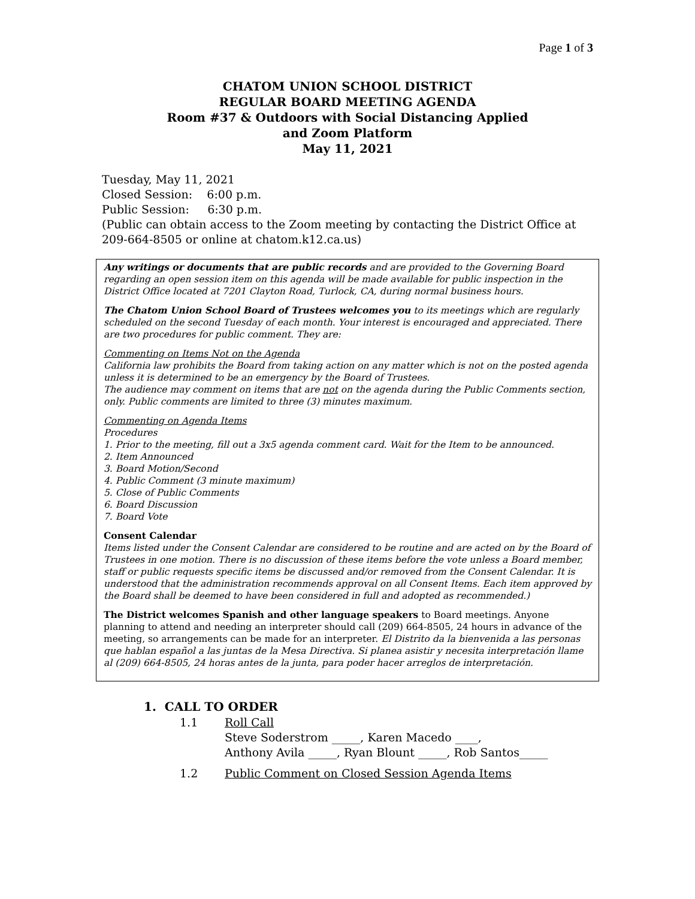Page 1 of 3
CHATOM UNION SCHOOL DISTRICT
REGULAR BOARD MEETING AGENDA
Room #37 & Outdoors with Social Distancing Applied
and Zoom Platform
May 11, 2021
Tuesday, May 11, 2021
Closed Session: 6:00 p.m.
Public Session: 6:30 p.m.
(Public can obtain access to the Zoom meeting by contacting the District Office at 209-664-8505 or online at chatom.k12.ca.us)
Any writings or documents that are public records and are provided to the Governing Board regarding an open session item on this agenda will be made available for public inspection in the District Office located at 7201 Clayton Road, Turlock, CA, during normal business hours.
The Chatom Union School Board of Trustees welcomes you to its meetings which are regularly scheduled on the second Tuesday of each month. Your interest is encouraged and appreciated. There are two procedures for public comment. They are:
Commenting on Items Not on the Agenda
California law prohibits the Board from taking action on any matter which is not on the posted agenda unless it is determined to be an emergency by the Board of Trustees.
The audience may comment on items that are not on the agenda during the Public Comments section, only. Public comments are limited to three (3) minutes maximum.
Commenting on Agenda Items
Procedures
1. Prior to the meeting, fill out a 3x5 agenda comment card. Wait for the Item to be announced.
2. Item Announced
3. Board Motion/Second
4. Public Comment (3 minute maximum)
5. Close of Public Comments
6. Board Discussion
7. Board Vote
Consent Calendar
Items listed under the Consent Calendar are considered to be routine and are acted on by the Board of Trustees in one motion. There is no discussion of these items before the vote unless a Board member, staff or public requests specific items be discussed and/or removed from the Consent Calendar. It is understood that the administration recommends approval on all Consent Items. Each item approved by the Board shall be deemed to have been considered in full and adopted as recommended.)
The District welcomes Spanish and other language speakers to Board meetings. Anyone planning to attend and needing an interpreter should call (209) 664-8505, 24 hours in advance of the meeting, so arrangements can be made for an interpreter. El Distrito da la bienvenida a las personas que hablan español a las juntas de la Mesa Directiva. Si planea asistir y necesita interpretación llame al (209) 664-8505, 24 horas antes de la junta, para poder hacer arreglos de interpretación.
1. CALL TO ORDER
1.1 Roll Call
Steve Soderstrom _____, Karen Macedo ____,
Anthony Avila _____, Ryan Blount _____, Rob Santos_____
1.2 Public Comment on Closed Session Agenda Items